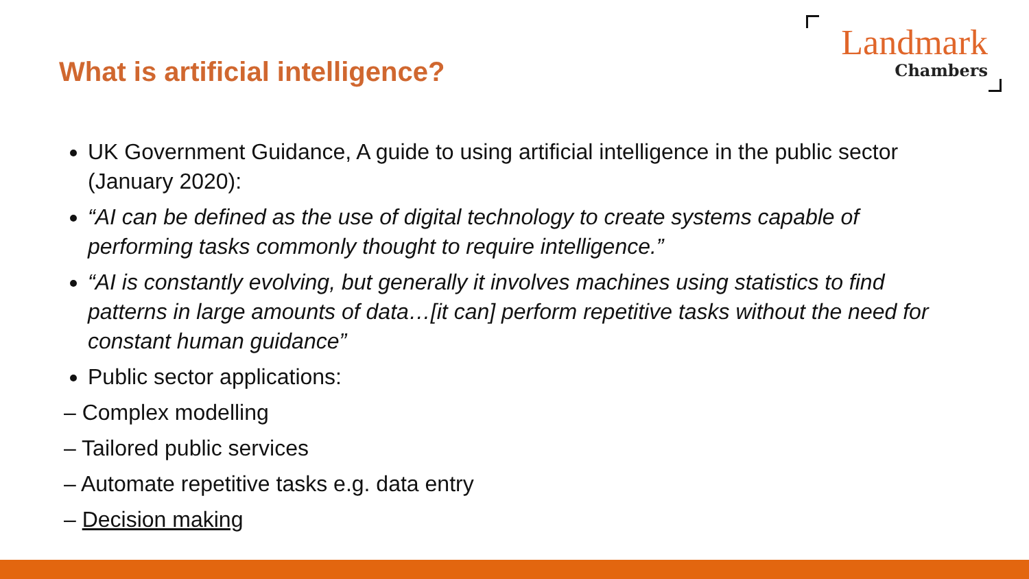What is artificial intelligence?
Landmark
Chambers
UK Government Guidance, A guide to using artificial intelligence in the public sector (January 2020):
“AI can be defined as the use of digital technology to create systems capable of performing tasks commonly thought to require intelligence.”
“AI is constantly evolving, but generally it involves machines using statistics to find patterns in large amounts of data…[it can] perform repetitive tasks without the need for constant human guidance”
Public sector applications:
– Complex modelling
– Tailored public services
– Automate repetitive tasks e.g. data entry
– Decision making